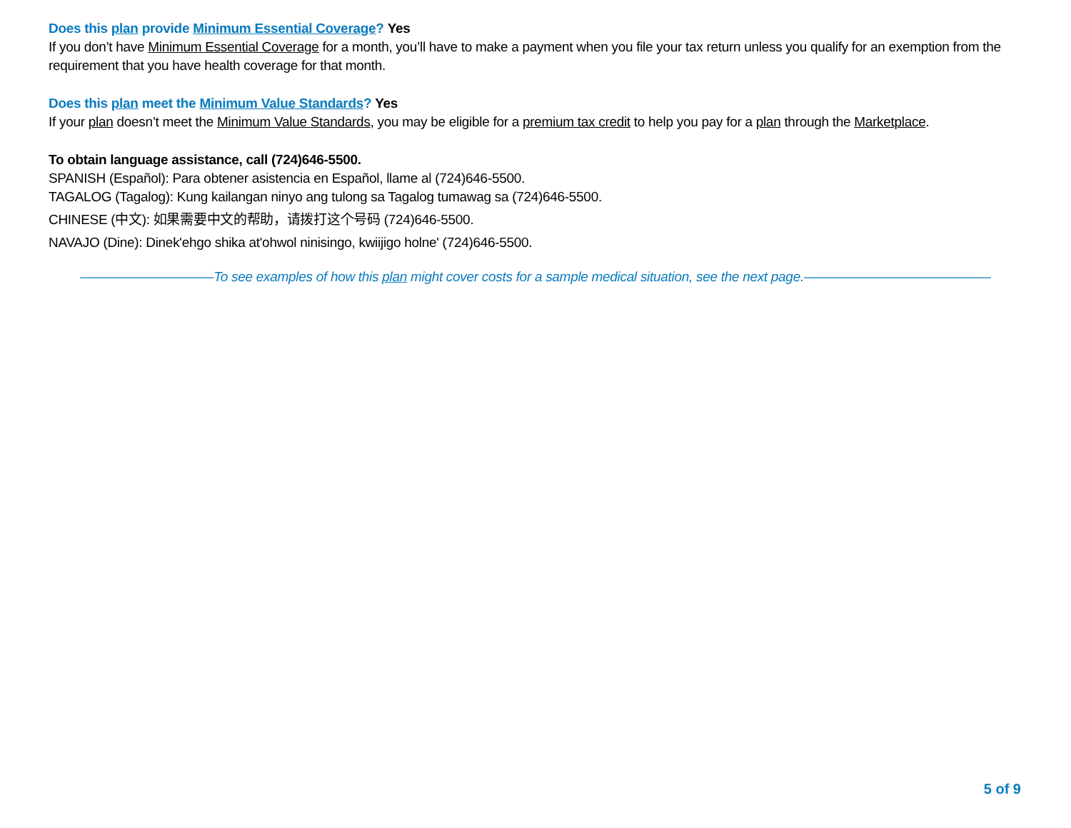Does this plan provide Minimum Essential Coverage? Yes
If you don’t have Minimum Essential Coverage for a month, you’ll have to make a payment when you file your tax return unless you qualify for an exemption from the requirement that you have health coverage for that month.
Does this plan meet the Minimum Value Standards? Yes
If your plan doesn’t meet the Minimum Value Standards, you may be eligible for a premium tax credit to help you pay for a plan through the Marketplace.
To obtain language assistance, call (724)646-5500.
SPANISH (Español): Para obtener asistencia en Español, llame al (724)646-5500.
TAGALOG (Tagalog): Kung kailangan ninyo ang tulong sa Tagalog tumawag sa (724)646-5500.
CHINESE (中文): 如果需要中文的帮助，请拨打这个号码 (724)646-5500.
NAVAJO (Dine): Dinek'ehgo shika at'ohwol ninisingo, kwiijigo holne' (724)646-5500.
——————————To see examples of how this plan might cover costs for a sample medical situation, see the next page.——————————————
5 of 9